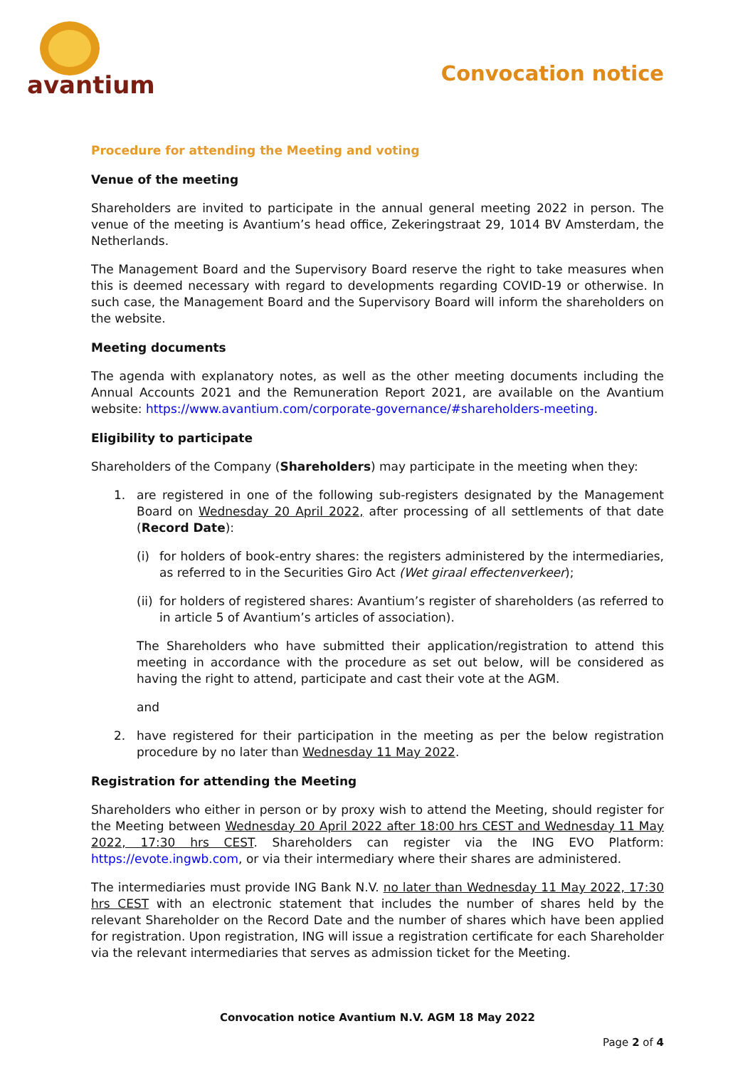avantium
Convocation notice
Procedure for attending the Meeting and voting
Venue of the meeting
Shareholders are invited to participate in the annual general meeting 2022 in person. The venue of the meeting is Avantium’s head office, Zekeringstraat 29, 1014 BV Amsterdam, the Netherlands.
The Management Board and the Supervisory Board reserve the right to take measures when this is deemed necessary with regard to developments regarding COVID-19 or otherwise. In such case, the Management Board and the Supervisory Board will inform the shareholders on the website.
Meeting documents
The agenda with explanatory notes, as well as the other meeting documents including the Annual Accounts 2021 and the Remuneration Report 2021, are available on the Avantium website: https://www.avantium.com/corporate-governance/#shareholders-meeting.
Eligibility to participate
Shareholders of the Company (Shareholders) may participate in the meeting when they:
1. are registered in one of the following sub-registers designated by the Management Board on Wednesday 20 April 2022, after processing of all settlements of that date (Record Date):
(i) for holders of book-entry shares: the registers administered by the intermediaries, as referred to in the Securities Giro Act (Wet giraal effectenverkeer);
(ii) for holders of registered shares: Avantium’s register of shareholders (as referred to in article 5 of Avantium’s articles of association).
The Shareholders who have submitted their application/registration to attend this meeting in accordance with the procedure as set out below, will be considered as having the right to attend, participate and cast their vote at the AGM.
and
2. have registered for their participation in the meeting as per the below registration procedure by no later than Wednesday 11 May 2022.
Registration for attending the Meeting
Shareholders who either in person or by proxy wish to attend the Meeting, should register for the Meeting between Wednesday 20 April 2022 after 18:00 hrs CEST and Wednesday 11 May 2022, 17:30 hrs CEST. Shareholders can register via the ING EVO Platform: https://evote.ingwb.com, or via their intermediary where their shares are administered.
The intermediaries must provide ING Bank N.V. no later than Wednesday 11 May 2022, 17:30 hrs CEST with an electronic statement that includes the number of shares held by the relevant Shareholder on the Record Date and the number of shares which have been applied for registration. Upon registration, ING will issue a registration certificate for each Shareholder via the relevant intermediaries that serves as admission ticket for the Meeting.
Convocation notice Avantium N.V. AGM 18 May 2022
Page 2 of 4